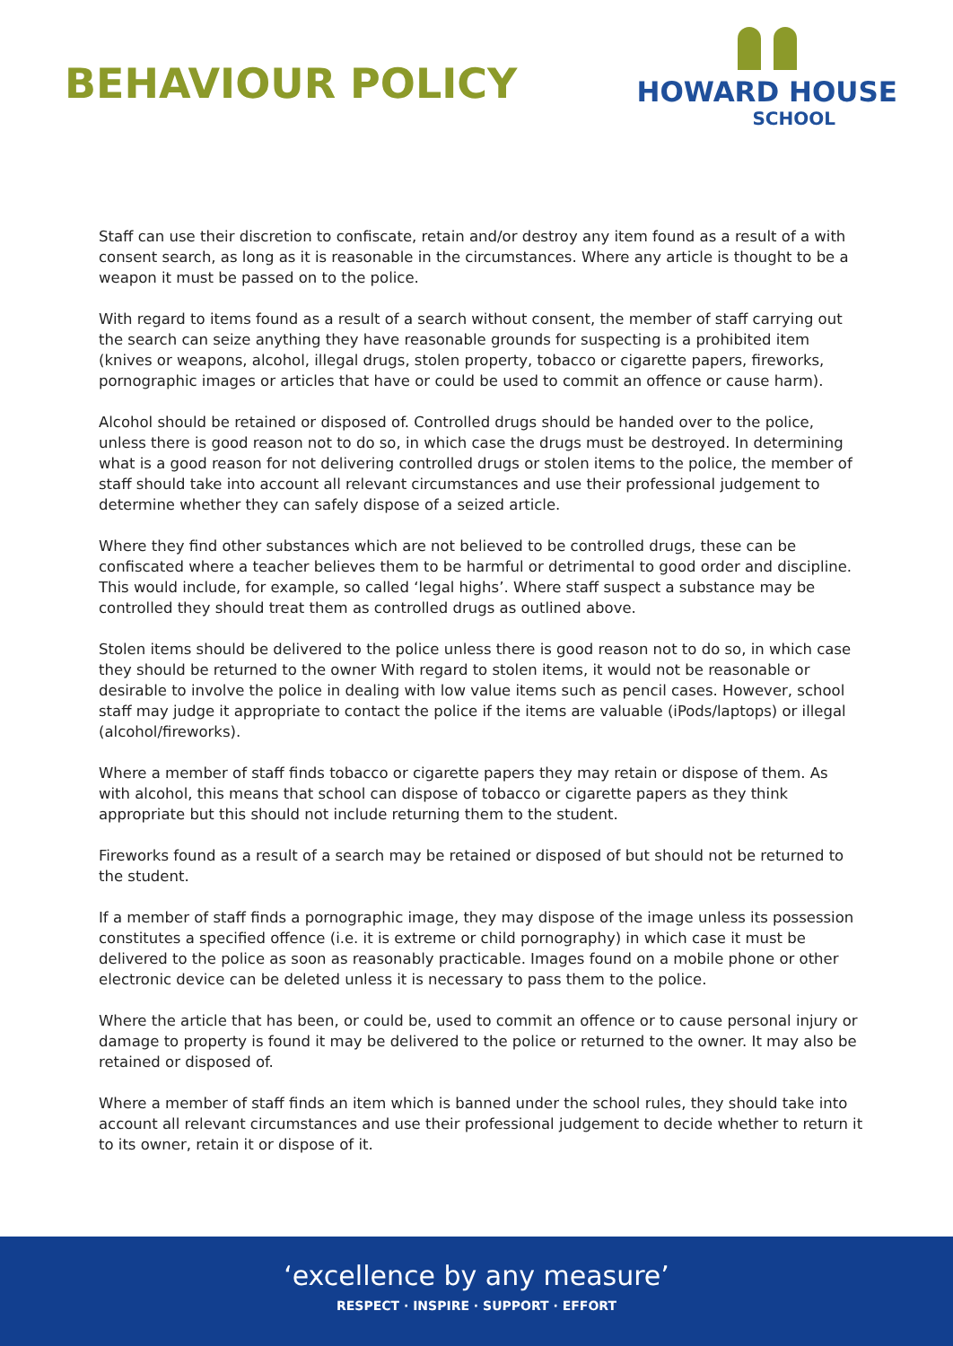BEHAVIOUR POLICY
HOWARD HOUSE
SCHOOL
Staff can use their discretion to confiscate, retain and/or destroy any item found as a result of a with consent search, as long as it is reasonable in the circumstances. Where any article is thought to be a weapon it must be passed on to the police.
With regard to items found as a result of a search without consent, the member of staff carrying out the search can seize anything they have reasonable grounds for suspecting is a prohibited item (knives or weapons, alcohol, illegal drugs, stolen property, tobacco or cigarette papers, fireworks, pornographic images or articles that have or could be used to commit an offence or cause harm).
Alcohol should be retained or disposed of. Controlled drugs should be handed over to the police, unless there is good reason not to do so, in which case the drugs must be destroyed. In determining what is a good reason for not delivering controlled drugs or stolen items to the police, the member of staff should take into account all relevant circumstances and use their professional judgement to determine whether they can safely dispose of a seized article.
Where they find other substances which are not believed to be controlled drugs, these can be confiscated where a teacher believes them to be harmful or detrimental to good order and discipline. This would include, for example, so called ‘legal highs’. Where staff suspect a substance may be controlled they should treat them as controlled drugs as outlined above.
Stolen items should be delivered to the police unless there is good reason not to do so, in which case they should be returned to the owner With regard to stolen items, it would not be reasonable or desirable to involve the police in dealing with low value items such as pencil cases. However, school staff may judge it appropriate to contact the police if the items are valuable (iPods/laptops) or illegal (alcohol/fireworks).
Where a member of staff finds tobacco or cigarette papers they may retain or dispose of them. As with alcohol, this means that school can dispose of tobacco or cigarette papers as they think appropriate but this should not include returning them to the student.
Fireworks found as a result of a search may be retained or disposed of but should not be returned to the student.
If a member of staff finds a pornographic image, they may dispose of the image unless its possession constitutes a specified offence (i.e. it is extreme or child pornography) in which case it must be delivered to the police as soon as reasonably practicable. Images found on a mobile phone or other electronic device can be deleted unless it is necessary to pass them to the police.
Where the article that has been, or could be, used to commit an offence or to cause personal injury or damage to property is found it may be delivered to the police or returned to the owner. It may also be retained or disposed of.
Where a member of staff finds an item which is banned under the school rules, they should take into account all relevant circumstances and use their professional judgement to decide whether to return it to its owner, retain it or dispose of it.
‘excellence by any measure’
RESPECT · INSPIRE · SUPPORT · EFFORT